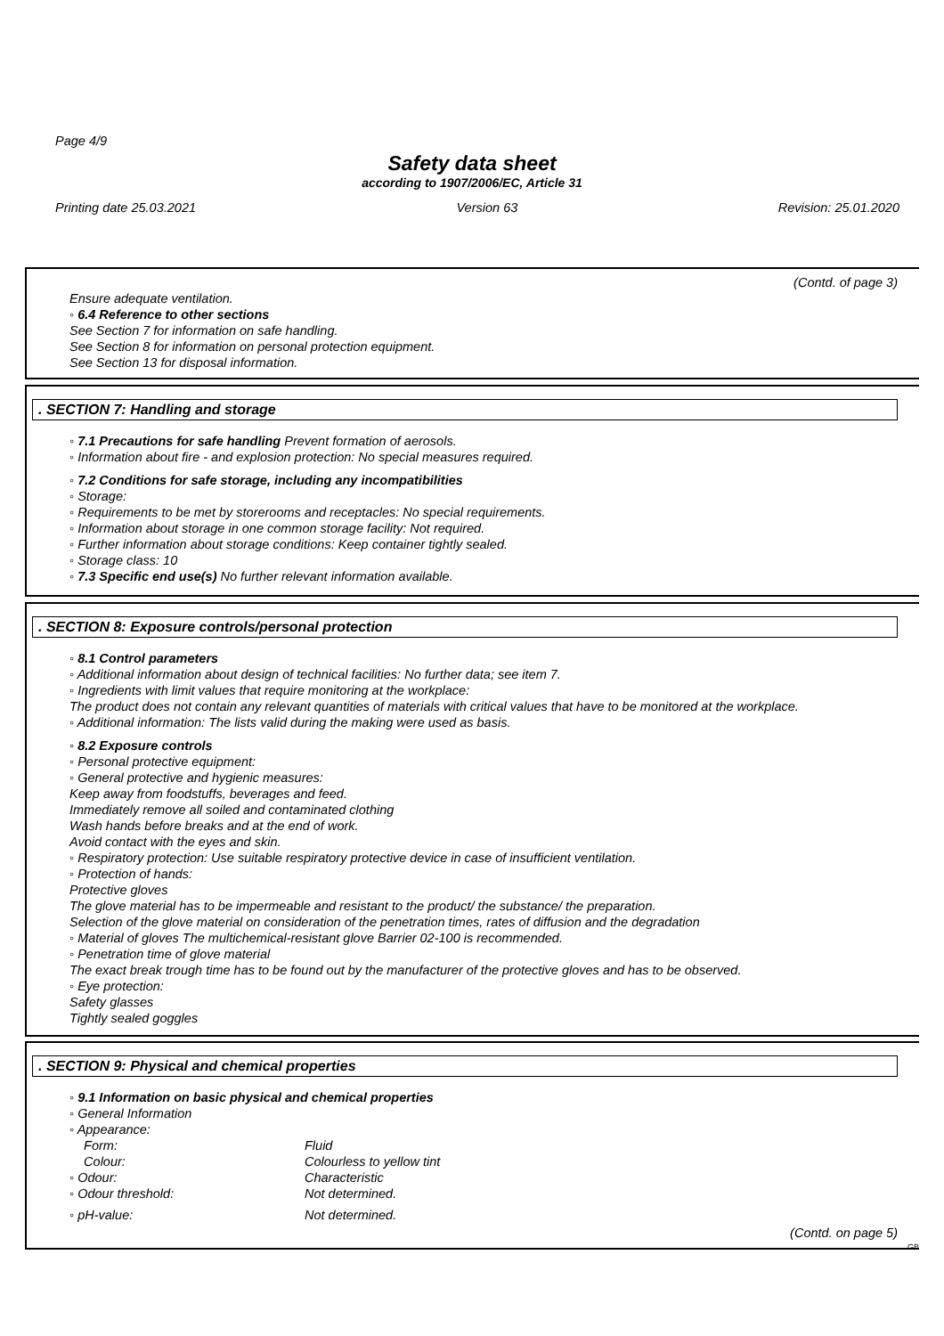Page 4/9
Safety data sheet
according to 1907/2006/EC, Article 31
Printing date 25.03.2021 Version 63 Revision: 25.01.2020
(Contd. of page 3)
Ensure adequate ventilation.
◦ 6.4 Reference to other sections
See Section 7 for information on safe handling.
See Section 8 for information on personal protection equipment.
See Section 13 for disposal information.
. SECTION 7: Handling and storage
◦ 7.1 Precautions for safe handling Prevent formation of aerosols.
◦ Information about fire - and explosion protection: No special measures required.
◦ 7.2 Conditions for safe storage, including any incompatibilities
◦ Storage:
◦ Requirements to be met by storerooms and receptacles: No special requirements.
◦ Information about storage in one common storage facility: Not required.
◦ Further information about storage conditions: Keep container tightly sealed.
◦ Storage class: 10
◦ 7.3 Specific end use(s) No further relevant information available.
. SECTION 8: Exposure controls/personal protection
◦ 8.1 Control parameters
◦ Additional information about design of technical facilities: No further data; see item 7.
◦ Ingredients with limit values that require monitoring at the workplace:
The product does not contain any relevant quantities of materials with critical values that have to be monitored at the workplace.
◦ Additional information: The lists valid during the making were used as basis.
◦ 8.2 Exposure controls
◦ Personal protective equipment:
◦ General protective and hygienic measures:
Keep away from foodstuffs, beverages and feed.
Immediately remove all soiled and contaminated clothing
Wash hands before breaks and at the end of work.
Avoid contact with the eyes and skin.
◦ Respiratory protection: Use suitable respiratory protective device in case of insufficient ventilation.
◦ Protection of hands:
Protective gloves
The glove material has to be impermeable and resistant to the product/ the substance/ the preparation.
Selection of the glove material on consideration of the penetration times, rates of diffusion and the degradation
◦ Material of gloves The multichemical-resistant glove Barrier 02-100 is recommended.
◦ Penetration time of glove material
The exact break trough time has to be found out by the manufacturer of the protective gloves and has to be observed.
◦ Eye protection:
Safety glasses
Tightly sealed goggles
. SECTION 9: Physical and chemical properties
◦ 9.1 Information on basic physical and chemical properties
◦ General Information
| ◦ Appearance: | |
| Form: | Fluid |
| Colour: | Colourless to yellow tint |
| ◦ Odour: | Characteristic |
| ◦ Odour threshold: | Not determined. |
| ◦ pH-value: | Not determined. |
(Contd. on page 5)
GB